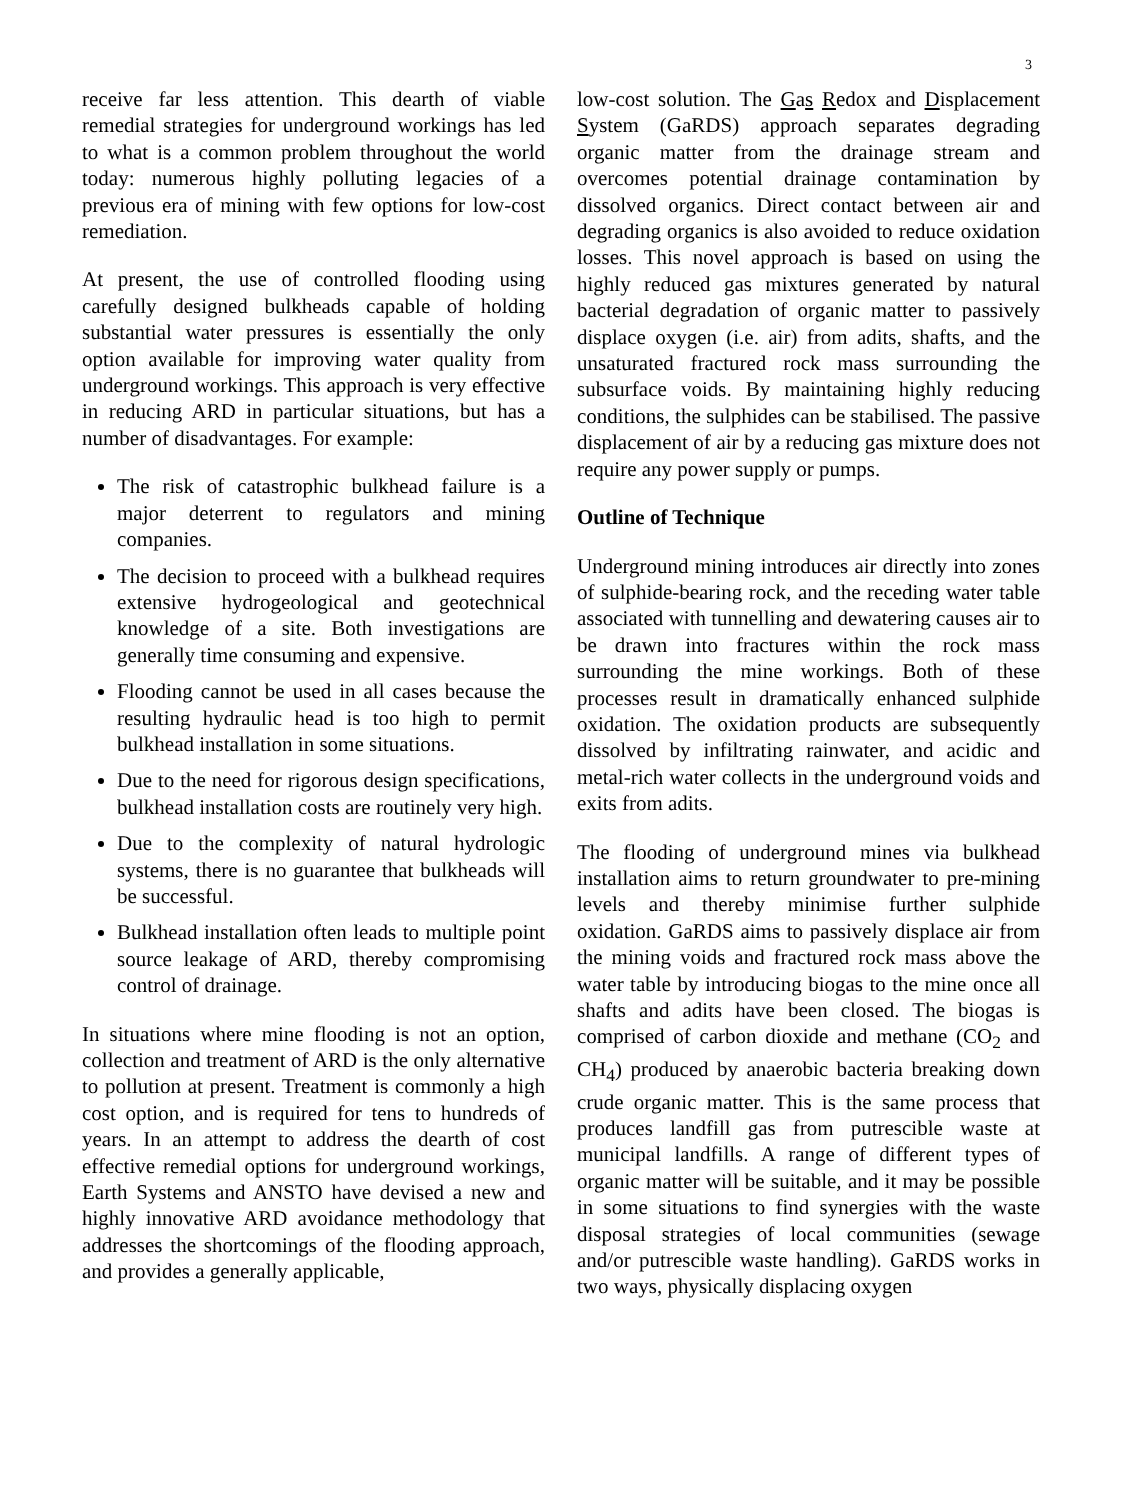3
receive far less attention. This dearth of viable remedial strategies for underground workings has led to what is a common problem throughout the world today: numerous highly polluting legacies of a previous era of mining with few options for low-cost remediation.
At present, the use of controlled flooding using carefully designed bulkheads capable of holding substantial water pressures is essentially the only option available for improving water quality from underground workings. This approach is very effective in reducing ARD in particular situations, but has a number of disadvantages. For example:
The risk of catastrophic bulkhead failure is a major deterrent to regulators and mining companies.
The decision to proceed with a bulkhead requires extensive hydrogeological and geotechnical knowledge of a site. Both investigations are generally time consuming and expensive.
Flooding cannot be used in all cases because the resulting hydraulic head is too high to permit bulkhead installation in some situations.
Due to the need for rigorous design specifications, bulkhead installation costs are routinely very high.
Due to the complexity of natural hydrologic systems, there is no guarantee that bulkheads will be successful.
Bulkhead installation often leads to multiple point source leakage of ARD, thereby compromising control of drainage.
In situations where mine flooding is not an option, collection and treatment of ARD is the only alternative to pollution at present. Treatment is commonly a high cost option, and is required for tens to hundreds of years. In an attempt to address the dearth of cost effective remedial options for underground workings, Earth Systems and ANSTO have devised a new and highly innovative ARD avoidance methodology that addresses the shortcomings of the flooding approach, and provides a generally applicable,
low-cost solution. The Gas Redox and Displacement System (GaRDS) approach separates degrading organic matter from the drainage stream and overcomes potential drainage contamination by dissolved organics. Direct contact between air and degrading organics is also avoided to reduce oxidation losses. This novel approach is based on using the highly reduced gas mixtures generated by natural bacterial degradation of organic matter to passively displace oxygen (i.e. air) from adits, shafts, and the unsaturated fractured rock mass surrounding the subsurface voids. By maintaining highly reducing conditions, the sulphides can be stabilised. The passive displacement of air by a reducing gas mixture does not require any power supply or pumps.
Outline of Technique
Underground mining introduces air directly into zones of sulphide-bearing rock, and the receding water table associated with tunnelling and dewatering causes air to be drawn into fractures within the rock mass surrounding the mine workings. Both of these processes result in dramatically enhanced sulphide oxidation. The oxidation products are subsequently dissolved by infiltrating rainwater, and acidic and metal-rich water collects in the underground voids and exits from adits.
The flooding of underground mines via bulkhead installation aims to return groundwater to pre-mining levels and thereby minimise further sulphide oxidation. GaRDS aims to passively displace air from the mining voids and fractured rock mass above the water table by introducing biogas to the mine once all shafts and adits have been closed. The biogas is comprised of carbon dioxide and methane (CO<sub>2</sub> and CH<sub>4</sub>) produced by anaerobic bacteria breaking down crude organic matter. This is the same process that produces landfill gas from putrescible waste at municipal landfills. A range of different types of organic matter will be suitable, and it may be possible in some situations to find synergies with the waste disposal strategies of local communities (sewage and/or putrescible waste handling). GaRDS works in two ways, physically displacing oxygen